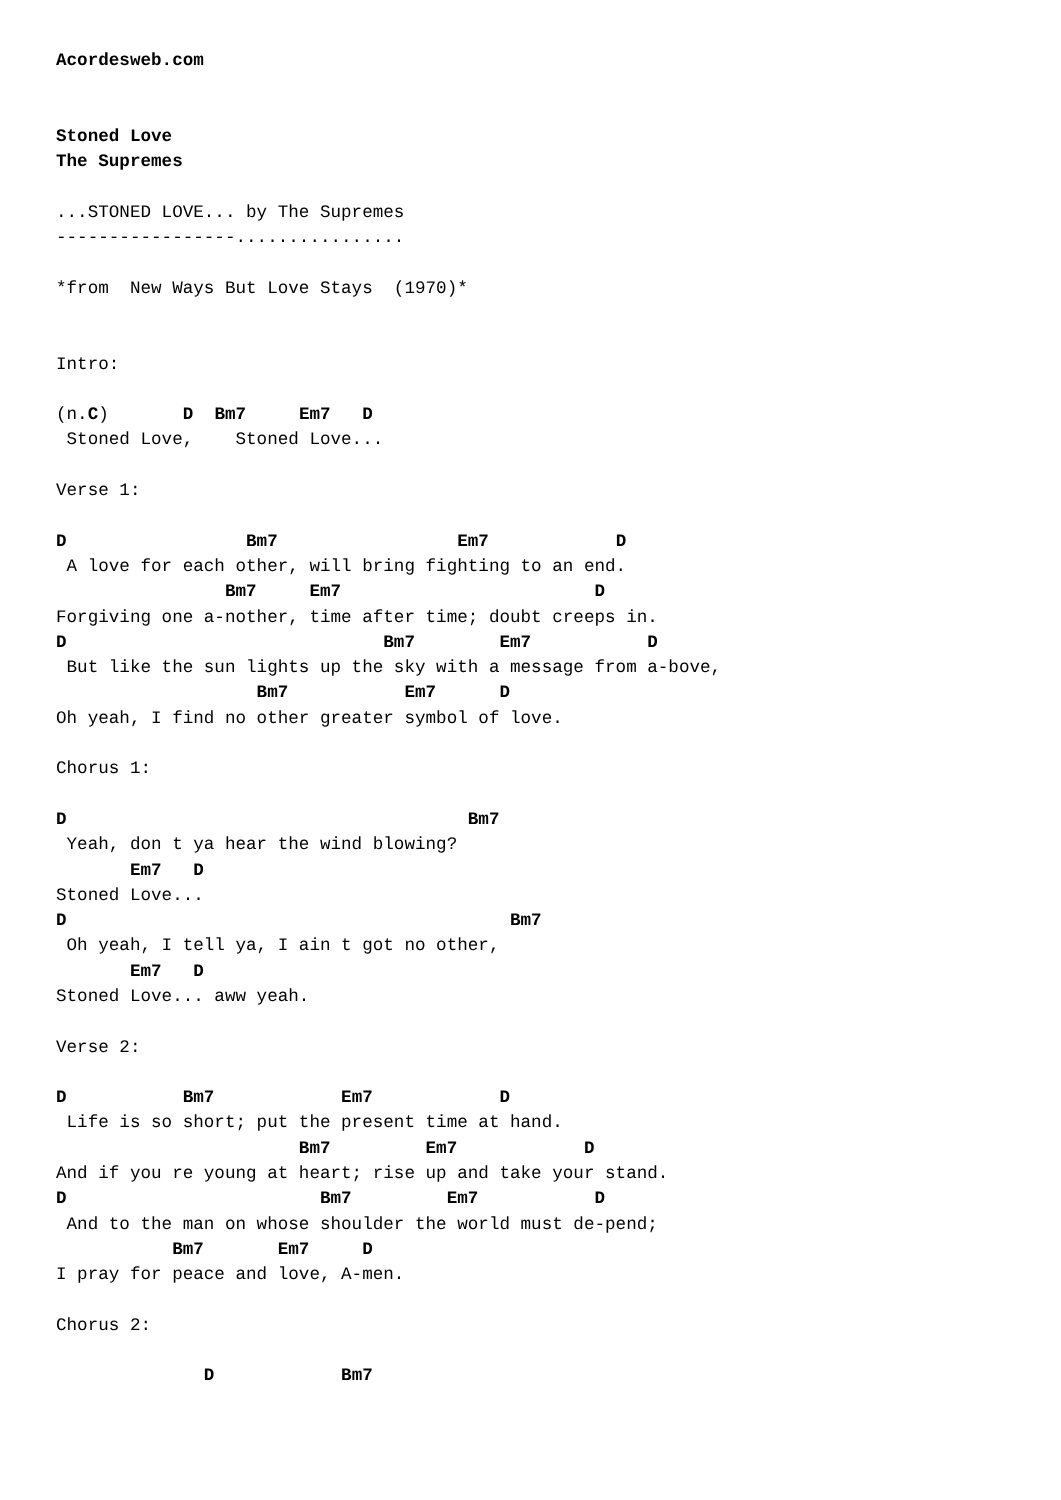Acordesweb.com


Stoned Love
The Supremes

...STONED LOVE... by The Supremes
-----------------................

*from  New Ways But Love Stays  (1970)*


Intro:

(n.C)       D  Bm7     Em7   D
 Stoned Love,    Stoned Love...

Verse 1:

D                 Bm7                 Em7            D
 A love for each other, will bring fighting to an end.
                Bm7     Em7                        D
Forgiving one a-nother, time after time; doubt creeps in.
D                              Bm7        Em7           D
 But like the sun lights up the sky with a message from a-bove,
                   Bm7           Em7      D
Oh yeah, I find no other greater symbol of love.

Chorus 1:

D                                      Bm7
 Yeah, don t ya hear the wind blowing?
       Em7   D
Stoned Love...
D                                          Bm7
 Oh yeah, I tell ya, I ain t got no other,
       Em7   D
Stoned Love... aww yeah.

Verse 2:

D           Bm7            Em7            D
 Life is so short; put the present time at hand.
                       Bm7         Em7            D
And if you re young at heart; rise up and take your stand.
D                        Bm7         Em7           D
 And to the man on whose shoulder the world must de-pend;
           Bm7       Em7     D
I pray for peace and love, A-men.

Chorus 2:

              D            Bm7